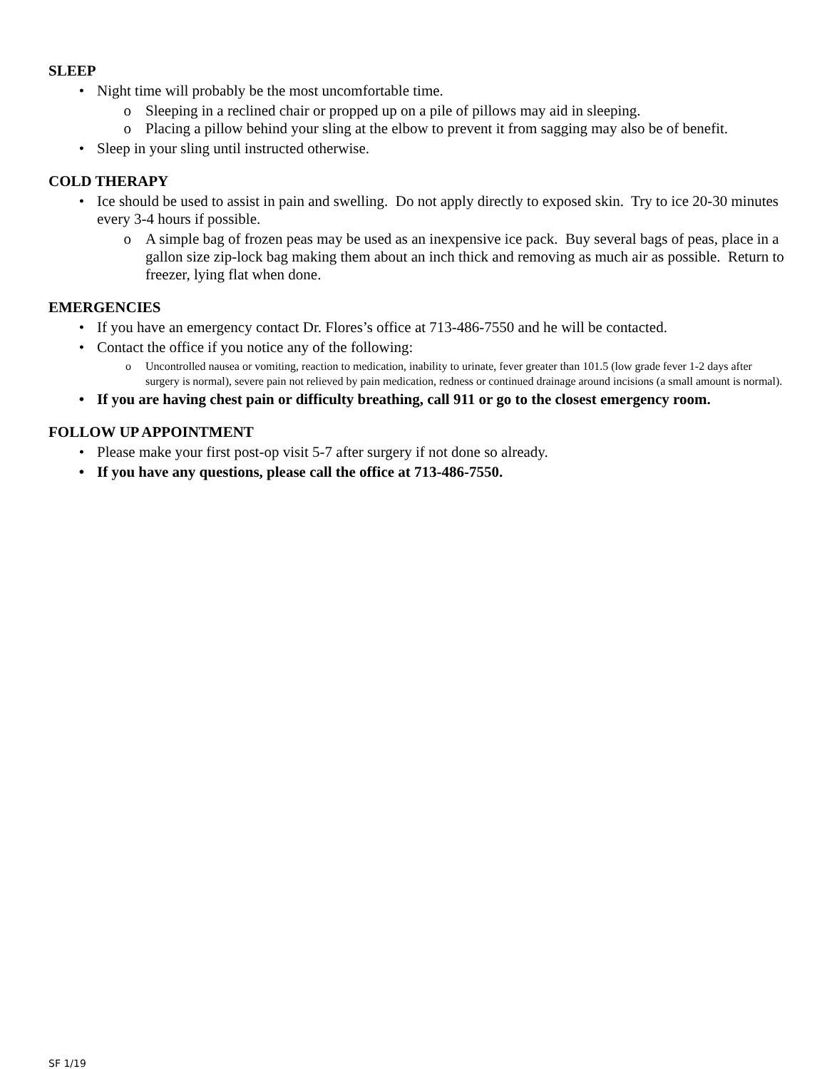SLEEP
• Night time will probably be the most uncomfortable time.
o Sleeping in a reclined chair or propped up on a pile of pillows may aid in sleeping.
o Placing a pillow behind your sling at the elbow to prevent it from sagging may also be of benefit.
• Sleep in your sling until instructed otherwise.
COLD THERAPY
• Ice should be used to assist in pain and swelling. Do not apply directly to exposed skin. Try to ice 20-30 minutes every 3-4 hours if possible.
o A simple bag of frozen peas may be used as an inexpensive ice pack. Buy several bags of peas, place in a gallon size zip-lock bag making them about an inch thick and removing as much air as possible. Return to freezer, lying flat when done.
EMERGENCIES
• If you have an emergency contact Dr. Flores’s office at 713-486-7550 and he will be contacted.
• Contact the office if you notice any of the following:
o Uncontrolled nausea or vomiting, reaction to medication, inability to urinate, fever greater than 101.5 (low grade fever 1-2 days after surgery is normal), severe pain not relieved by pain medication, redness or continued drainage around incisions (a small amount is normal).
• If you are having chest pain or difficulty breathing, call 911 or go to the closest emergency room.
FOLLOW UP APPOINTMENT
• Please make your first post-op visit 5-7 after surgery if not done so already.
• If you have any questions, please call the office at 713-486-7550.
SF 1/19